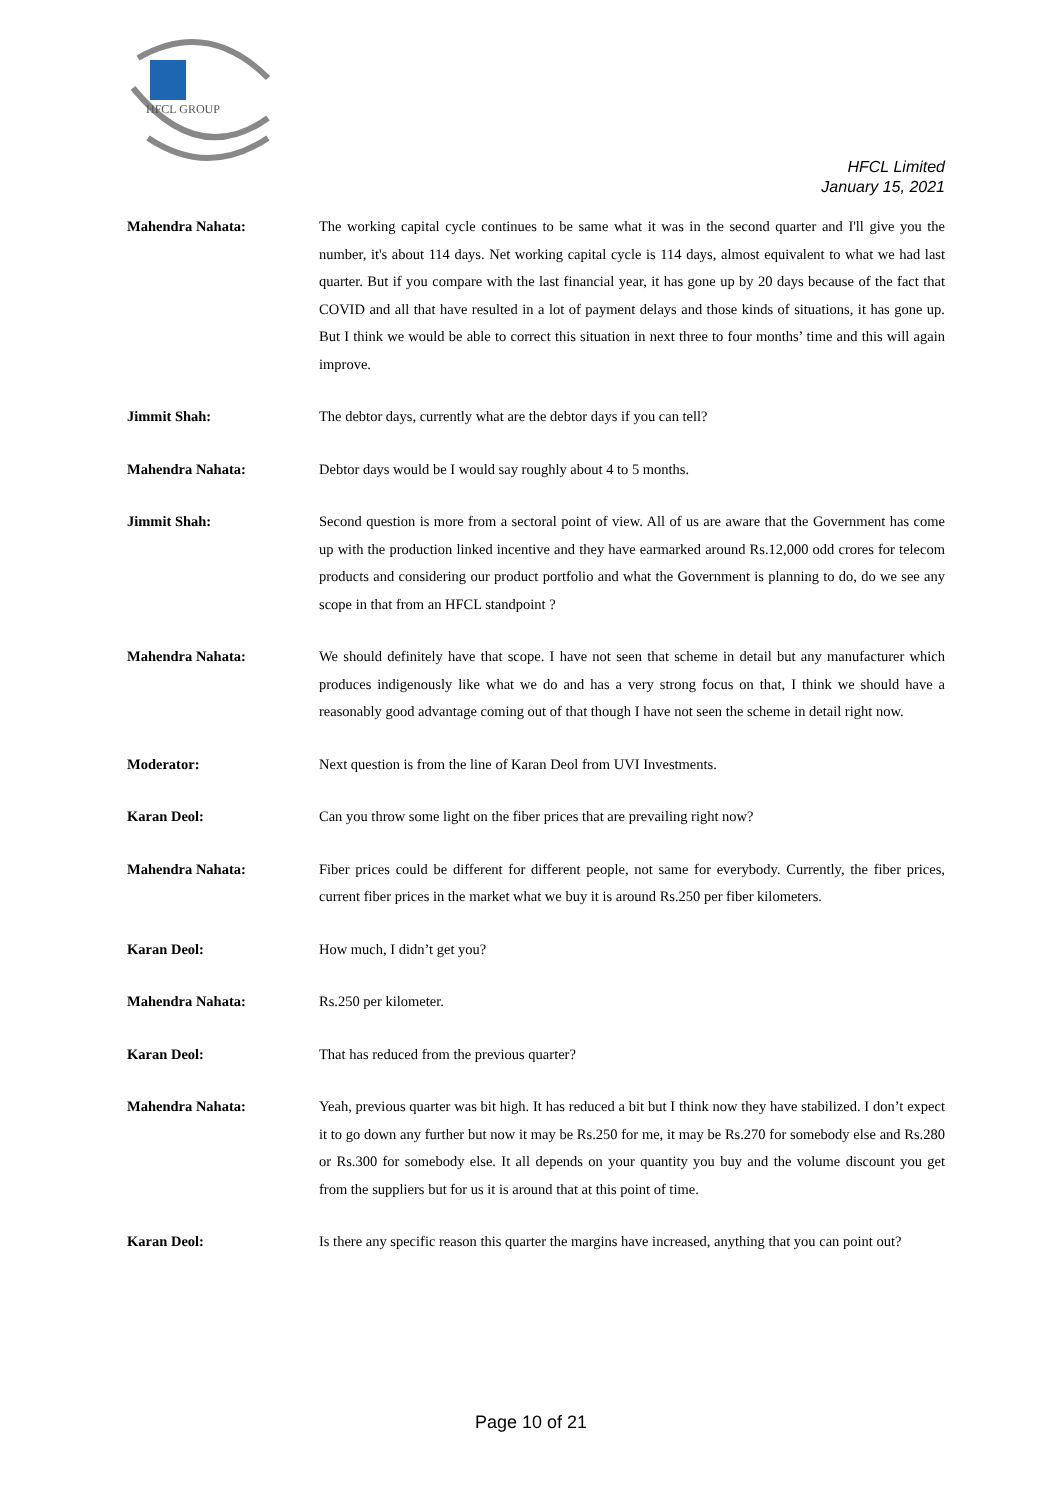HFCL GROUP
HFCL Limited
January 15, 2021
Mahendra Nahata: The working capital cycle continues to be same what it was in the second quarter and I'll give you the number, it's about 114 days. Net working capital cycle is 114 days, almost equivalent to what we had last quarter. But if you compare with the last financial year, it has gone up by 20 days because of the fact that COVID and all that have resulted in a lot of payment delays and those kinds of situations, it has gone up. But I think we would be able to correct this situation in next three to four months’ time and this will again improve.
Jimmit Shah: The debtor days, currently what are the debtor days if you can tell?
Mahendra Nahata: Debtor days would be I would say roughly about 4 to 5 months.
Jimmit Shah: Second question is more from a sectoral point of view. All of us are aware that the Government has come up with the production linked incentive and they have earmarked around Rs.12,000 odd crores for telecom products and considering our product portfolio and what the Government is planning to do, do we see any scope in that from an HFCL standpoint ?
Mahendra Nahata: We should definitely have that scope. I have not seen that scheme in detail but any manufacturer which produces indigenously like what we do and has a very strong focus on that, I think we should have a reasonably good advantage coming out of that though I have not seen the scheme in detail right now.
Moderator: Next question is from the line of Karan Deol from UVI Investments.
Karan Deol: Can you throw some light on the fiber prices that are prevailing right now?
Mahendra Nahata: Fiber prices could be different for different people, not same for everybody. Currently, the fiber prices, current fiber prices in the market what we buy it is around Rs.250 per fiber kilometers.
Karan Deol: How much, I didn’t get you?
Mahendra Nahata: Rs.250 per kilometer.
Karan Deol: That has reduced from the previous quarter?
Mahendra Nahata: Yeah, previous quarter was bit high. It has reduced a bit but I think now they have stabilized. I don’t expect it to go down any further but now it may be Rs.250 for me, it may be Rs.270 for somebody else and Rs.280 or Rs.300 for somebody else. It all depends on your quantity you buy and the volume discount you get from the suppliers but for us it is around that at this point of time.
Karan Deol: Is there any specific reason this quarter the margins have increased, anything that you can point out?
Page 10 of 21